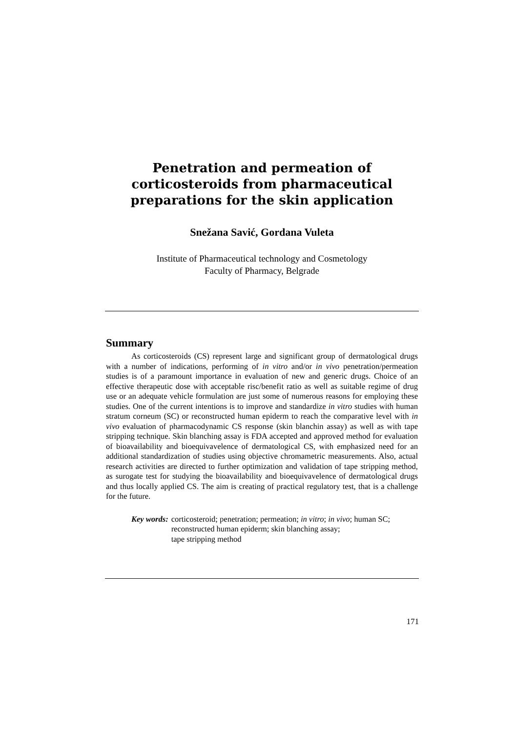Penetration and permeation of corticosteroids from pharmaceutical preparations for the skin application
Snežana Savić, Gordana Vuleta
Institute of Pharmaceutical technology and Cosmetology
Faculty of Pharmacy, Belgrade
Summary
As corticosteroids (CS) represent large and significant group of dermatological drugs with a number of indications, performing of in vitro and/or in vivo penetration/permeation studies is of a paramount importance in evaluation of new and generic drugs. Choice of an effective therapeutic dose with acceptable risc/benefit ratio as well as suitable regime of drug use or an adequate vehicle formulation are just some of numerous reasons for employing these studies. One of the current intentions is to improve and standardize in vitro studies with human stratum corneum (SC) or reconstructed human epiderm to reach the comparative level with in vivo evaluation of pharmacodynamic CS response (skin blanchin assay) as well as with tape stripping technique. Skin blanching assay is FDA accepted and approved method for evaluation of bioavailability and bioequivavelence of dermatological CS, with emphasized need for an additional standardization of studies using objective chromametric measurements. Also, actual research activities are directed to further optimization and validation of tape stripping method, as surogate test for studying the bioavailability and bioequivavelence of dermatological drugs and thus locally applied CS. The aim is creating of practical regulatory test, that is a challenge for the future.
Key words: corticosteroid; penetration; permeation; in vitro; in vivo; human SC;
reconstructed human epiderm; skin blanching assay;
tape stripping method
171